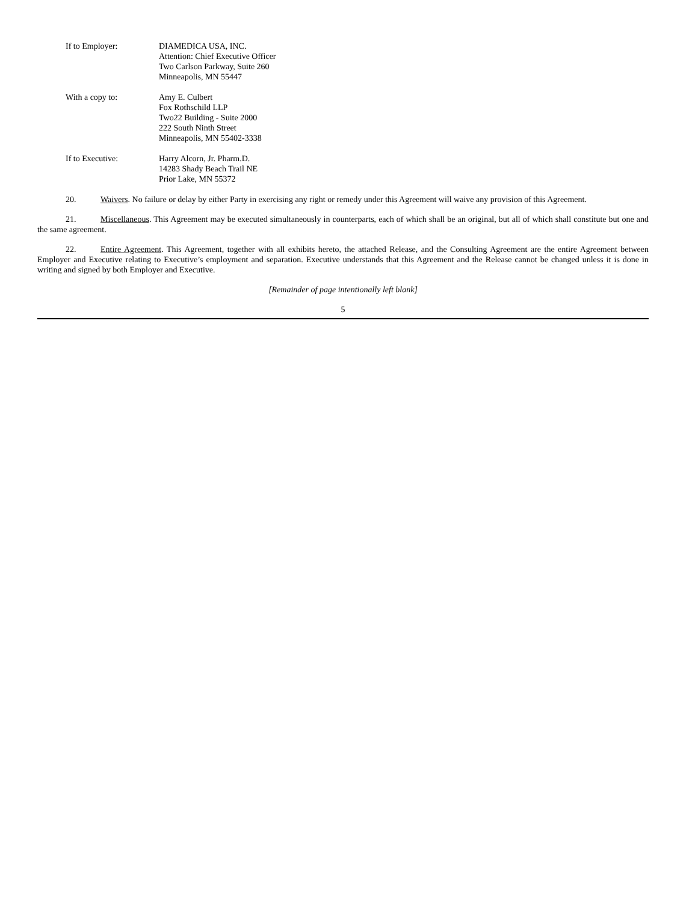If to Employer: DIAMEDICA USA, INC.
Attention: Chief Executive Officer
Two Carlson Parkway, Suite 260
Minneapolis, MN 55447
With a copy to: Amy E. Culbert
Fox Rothschild LLP
Two22 Building - Suite 2000
222 South Ninth Street
Minneapolis, MN 55402-3338
If to Executive: Harry Alcorn, Jr. Pharm.D.
14283 Shady Beach Trail NE
Prior Lake, MN 55372
20. Waivers. No failure or delay by either Party in exercising any right or remedy under this Agreement will waive any provision of this Agreement.
21. Miscellaneous. This Agreement may be executed simultaneously in counterparts, each of which shall be an original, but all of which shall constitute but one and the same agreement.
22. Entire Agreement. This Agreement, together with all exhibits hereto, the attached Release, and the Consulting Agreement are the entire Agreement between Employer and Executive relating to Executive’s employment and separation. Executive understands that this Agreement and the Release cannot be changed unless it is done in writing and signed by both Employer and Executive.
[Remainder of page intentionally left blank]
5